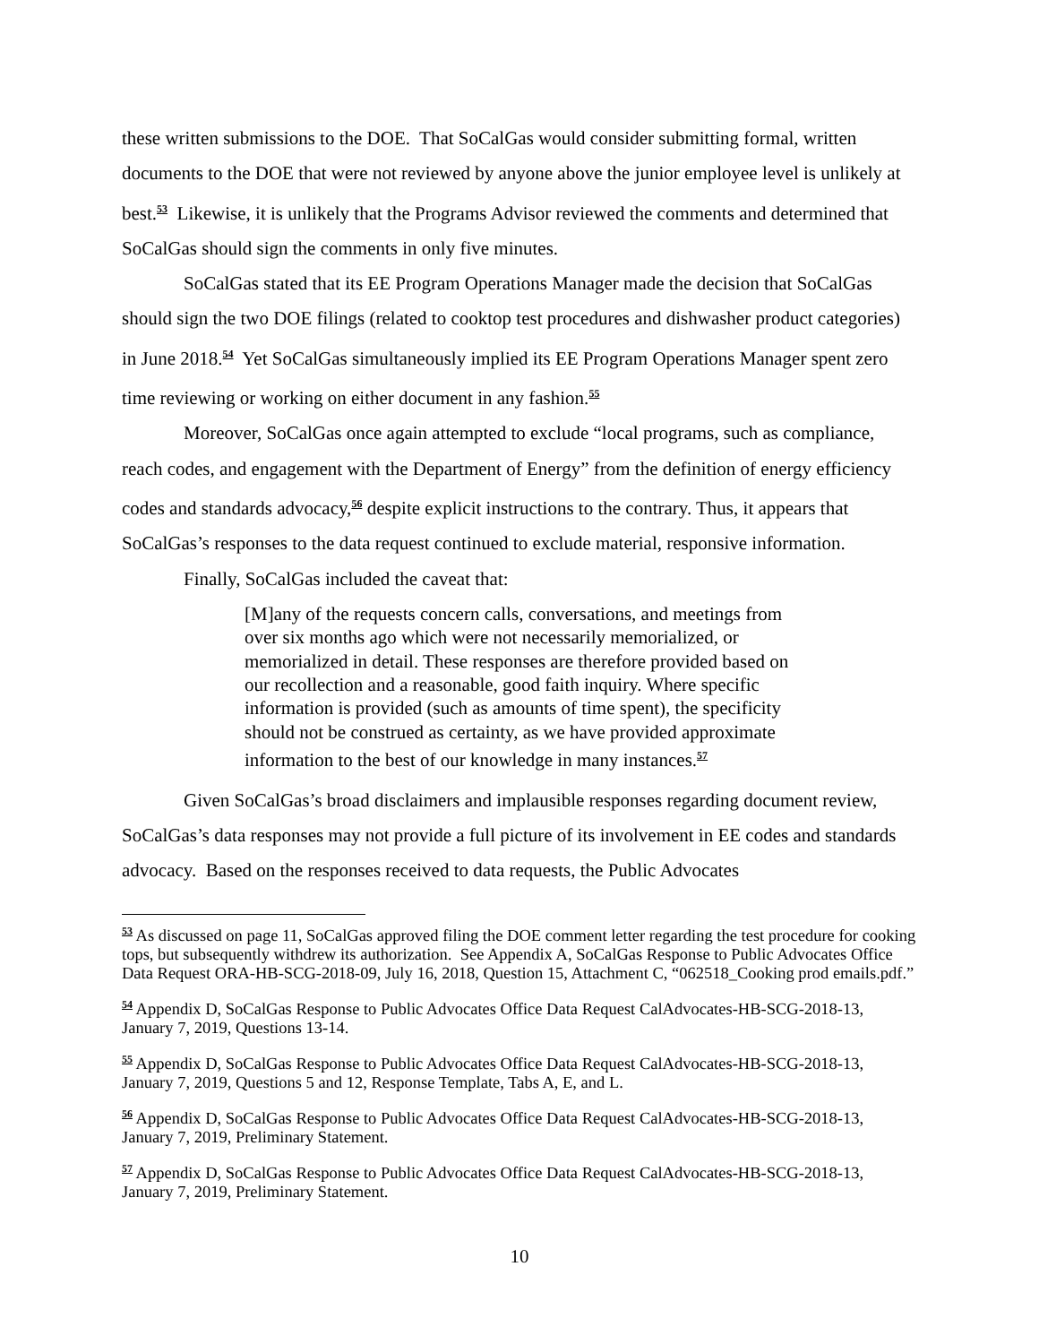these written submissions to the DOE. That SoCalGas would consider submitting formal, written documents to the DOE that were not reviewed by anyone above the junior employee level is unlikely at best.<sup>53</sup> Likewise, it is unlikely that the Programs Advisor reviewed the comments and determined that SoCalGas should sign the comments in only five minutes.
SoCalGas stated that its EE Program Operations Manager made the decision that SoCalGas should sign the two DOE filings (related to cooktop test procedures and dishwasher product categories) in June 2018.<sup>54</sup> Yet SoCalGas simultaneously implied its EE Program Operations Manager spent zero time reviewing or working on either document in any fashion.<sup>55</sup>
Moreover, SoCalGas once again attempted to exclude “local programs, such as compliance, reach codes, and engagement with the Department of Energy” from the definition of energy efficiency codes and standards advocacy,<sup>56</sup> despite explicit instructions to the contrary. Thus, it appears that SoCalGas’s responses to the data request continued to exclude material, responsive information.
Finally, SoCalGas included the caveat that:
[M]any of the requests concern calls, conversations, and meetings from over six months ago which were not necessarily memorialized, or memorialized in detail. These responses are therefore provided based on our recollection and a reasonable, good faith inquiry. Where specific information is provided (such as amounts of time spent), the specificity should not be construed as certainty, as we have provided approximate information to the best of our knowledge in many instances.<sup>57</sup>
Given SoCalGas’s broad disclaimers and implausible responses regarding document review, SoCalGas’s data responses may not provide a full picture of its involvement in EE codes and standards advocacy. Based on the responses received to data requests, the Public Advocates
<sup>53</sup> As discussed on page 11, SoCalGas approved filing the DOE comment letter regarding the test procedure for cooking tops, but subsequently withdrew its authorization. See Appendix A, SoCalGas Response to Public Advocates Office Data Request ORA-HB-SCG-2018-09, July 16, 2018, Question 15, Attachment C, “062518_Cooking prod emails.pdf.”
<sup>54</sup> Appendix D, SoCalGas Response to Public Advocates Office Data Request CalAdvocates-HB-SCG-2018-13, January 7, 2019, Questions 13-14.
<sup>55</sup> Appendix D, SoCalGas Response to Public Advocates Office Data Request CalAdvocates-HB-SCG-2018-13, January 7, 2019, Questions 5 and 12, Response Template, Tabs A, E, and L.
<sup>56</sup> Appendix D, SoCalGas Response to Public Advocates Office Data Request CalAdvocates-HB-SCG-2018-13, January 7, 2019, Preliminary Statement.
<sup>57</sup> Appendix D, SoCalGas Response to Public Advocates Office Data Request CalAdvocates-HB-SCG-2018-13, January 7, 2019, Preliminary Statement.
10